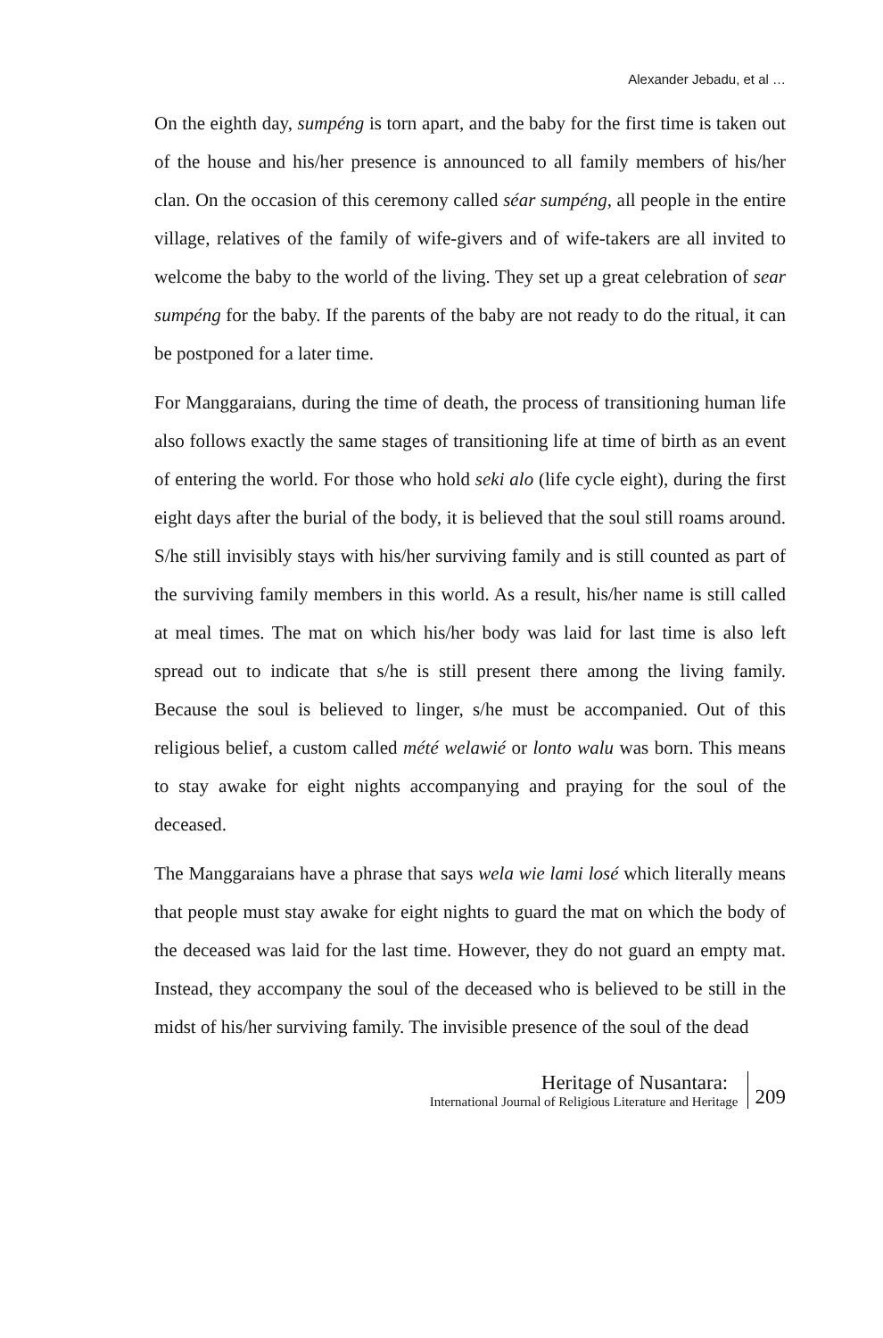Alexander Jebadu, et al …
On the eighth day, sumpéng is torn apart, and the baby for the first time is taken out of the house and his/her presence is announced to all family members of his/her clan. On the occasion of this ceremony called séar sumpéng, all people in the entire village, relatives of the family of wife-givers and of wife-takers are all invited to welcome the baby to the world of the living. They set up a great celebration of sear sumpéng for the baby. If the parents of the baby are not ready to do the ritual, it can be postponed for a later time.
For Manggaraians, during the time of death, the process of transitioning human life also follows exactly the same stages of transitioning life at time of birth as an event of entering the world. For those who hold seki alo (life cycle eight), during the first eight days after the burial of the body, it is believed that the soul still roams around. S/he still invisibly stays with his/her surviving family and is still counted as part of the surviving family members in this world. As a result, his/her name is still called at meal times. The mat on which his/her body was laid for last time is also left spread out to indicate that s/he is still present there among the living family. Because the soul is believed to linger, s/he must be accompanied. Out of this religious belief, a custom called mété welawié or lonto walu was born. This means to stay awake for eight nights accompanying and praying for the soul of the deceased.
The Manggaraians have a phrase that says wela wie lami losé which literally means that people must stay awake for eight nights to guard the mat on which the body of the deceased was laid for the last time. However, they do not guard an empty mat. Instead, they accompany the soul of the deceased who is believed to be still in the midst of his/her surviving family. The invisible presence of the soul of the dead
Heritage of Nusantara:
International Journal of Religious Literature and Heritage
209